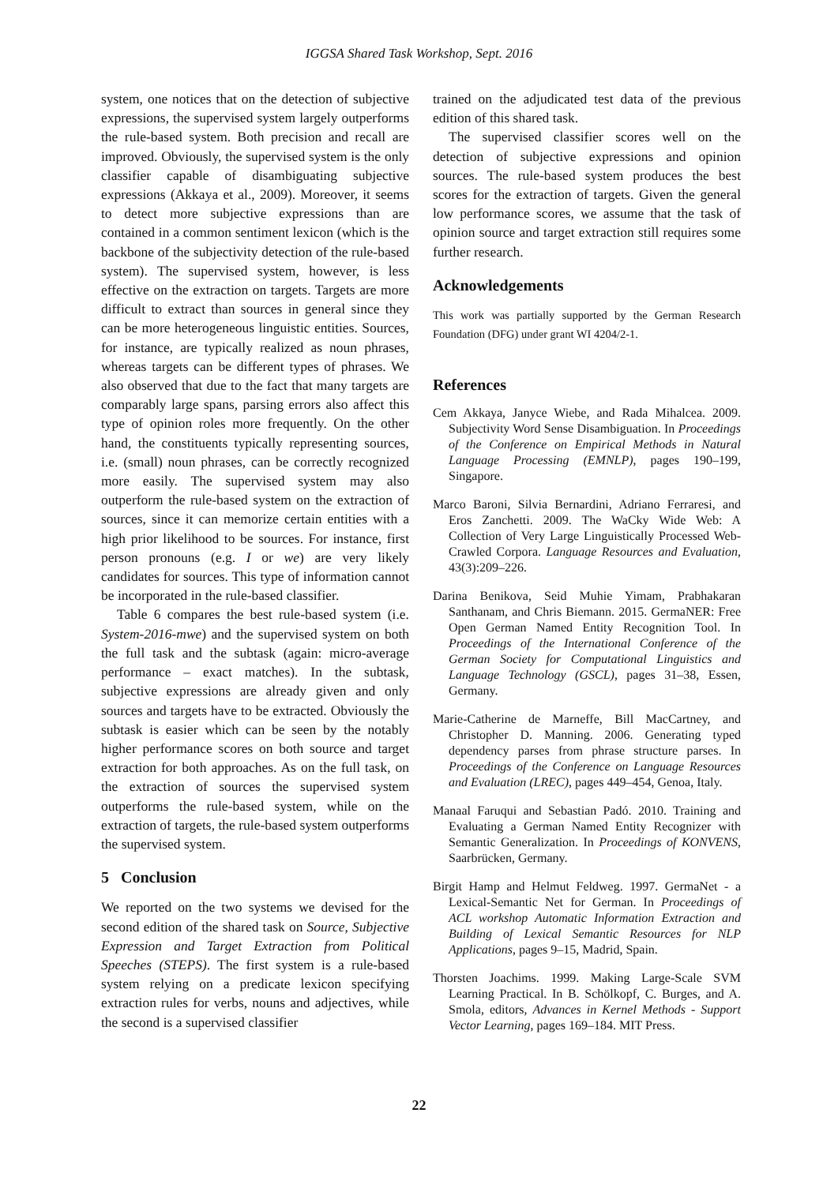IGGSA Shared Task Workshop, Sept. 2016
system, one notices that on the detection of subjective expressions, the supervised system largely outperforms the rule-based system. Both precision and recall are improved. Obviously, the supervised system is the only classifier capable of disambiguating subjective expressions (Akkaya et al., 2009). Moreover, it seems to detect more subjective expressions than are contained in a common sentiment lexicon (which is the backbone of the subjectivity detection of the rule-based system). The supervised system, however, is less effective on the extraction on targets. Targets are more difficult to extract than sources in general since they can be more heterogeneous linguistic entities. Sources, for instance, are typically realized as noun phrases, whereas targets can be different types of phrases. We also observed that due to the fact that many targets are comparably large spans, parsing errors also affect this type of opinion roles more frequently. On the other hand, the constituents typically representing sources, i.e. (small) noun phrases, can be correctly recognized more easily. The supervised system may also outperform the rule-based system on the extraction of sources, since it can memorize certain entities with a high prior likelihood to be sources. For instance, first person pronouns (e.g. I or we) are very likely candidates for sources. This type of information cannot be incorporated in the rule-based classifier.
Table 6 compares the best rule-based system (i.e. System-2016-mwe) and the supervised system on both the full task and the subtask (again: micro-average performance – exact matches). In the subtask, subjective expressions are already given and only sources and targets have to be extracted. Obviously the subtask is easier which can be seen by the notably higher performance scores on both source and target extraction for both approaches. As on the full task, on the extraction of sources the supervised system outperforms the rule-based system, while on the extraction of targets, the rule-based system outperforms the supervised system.
5 Conclusion
We reported on the two systems we devised for the second edition of the shared task on Source, Subjective Expression and Target Extraction from Political Speeches (STEPS). The first system is a rule-based system relying on a predicate lexicon specifying extraction rules for verbs, nouns and adjectives, while the second is a supervised classifier
trained on the adjudicated test data of the previous edition of this shared task.
The supervised classifier scores well on the detection of subjective expressions and opinion sources. The rule-based system produces the best scores for the extraction of targets. Given the general low performance scores, we assume that the task of opinion source and target extraction still requires some further research.
Acknowledgements
This work was partially supported by the German Research Foundation (DFG) under grant WI 4204/2-1.
References
Cem Akkaya, Janyce Wiebe, and Rada Mihalcea. 2009. Subjectivity Word Sense Disambiguation. In Proceedings of the Conference on Empirical Methods in Natural Language Processing (EMNLP), pages 190–199, Singapore.
Marco Baroni, Silvia Bernardini, Adriano Ferraresi, and Eros Zanchetti. 2009. The WaCky Wide Web: A Collection of Very Large Linguistically Processed Web-Crawled Corpora. Language Resources and Evaluation, 43(3):209–226.
Darina Benikova, Seid Muhie Yimam, Prabhakaran Santhanam, and Chris Biemann. 2015. GermaNER: Free Open German Named Entity Recognition Tool. In Proceedings of the International Conference of the German Society for Computational Linguistics and Language Technology (GSCL), pages 31–38, Essen, Germany.
Marie-Catherine de Marneffe, Bill MacCartney, and Christopher D. Manning. 2006. Generating typed dependency parses from phrase structure parses. In Proceedings of the Conference on Language Resources and Evaluation (LREC), pages 449–454, Genoa, Italy.
Manaal Faruqui and Sebastian Padó. 2010. Training and Evaluating a German Named Entity Recognizer with Semantic Generalization. In Proceedings of KONVENS, Saarbrücken, Germany.
Birgit Hamp and Helmut Feldweg. 1997. GermaNet - a Lexical-Semantic Net for German. In Proceedings of ACL workshop Automatic Information Extraction and Building of Lexical Semantic Resources for NLP Applications, pages 9–15, Madrid, Spain.
Thorsten Joachims. 1999. Making Large-Scale SVM Learning Practical. In B. Schölkopf, C. Burges, and A. Smola, editors, Advances in Kernel Methods - Support Vector Learning, pages 169–184. MIT Press.
22